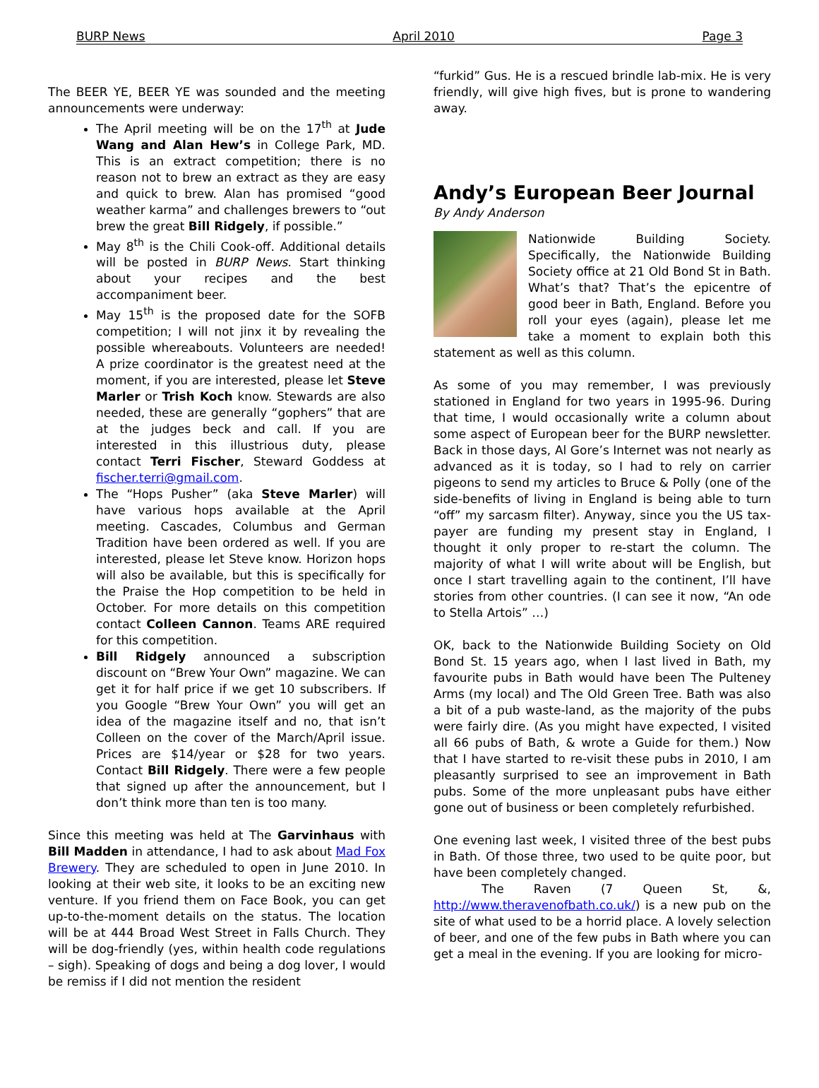BURP News April 2010 Page 3
The BEER YE, BEER YE was sounded and the meeting announcements were underway:
The April meeting will be on the 17<sup>th</sup> at Jude Wang and Alan Hew’s in College Park, MD. This is an extract competition; there is no reason not to brew an extract as they are easy and quick to brew. Alan has promised “good weather karma” and challenges brewers to “out brew the great Bill Ridgely, if possible.”
May 8<sup>th</sup> is the Chili Cook-off. Additional details will be posted in BURP News. Start thinking about your recipes and the best accompaniment beer.
May 15<sup>th</sup> is the proposed date for the SOFB competition; I will not jinx it by revealing the possible whereabouts. Volunteers are needed! A prize coordinator is the greatest need at the moment, if you are interested, please let Steve Marler or Trish Koch know. Stewards are also needed, these are generally “gophers” that are at the judges beck and call. If you are interested in this illustrious duty, please contact Terri Fischer, Steward Goddess at fischer.terri@gmail.com.
The “Hops Pusher” (aka Steve Marler) will have various hops available at the April meeting. Cascades, Columbus and German Tradition have been ordered as well. If you are interested, please let Steve know. Horizon hops will also be available, but this is specifically for the Praise the Hop competition to be held in October. For more details on this competition contact Colleen Cannon. Teams ARE required for this competition.
Bill Ridgely announced a subscription discount on “Brew Your Own” magazine. We can get it for half price if we get 10 subscribers. If you Google “Brew Your Own” you will get an idea of the magazine itself and no, that isn’t Colleen on the cover of the March/April issue. Prices are $14/year or $28 for two years. Contact Bill Ridgely. There were a few people that signed up after the announcement, but I don’t think more than ten is too many.
Since this meeting was held at The Garvinhaus with Bill Madden in attendance, I had to ask about Mad Fox Brewery. They are scheduled to open in June 2010. In looking at their web site, it looks to be an exciting new venture. If you friend them on Face Book, you can get up-to-the-moment details on the status. The location will be at 444 Broad West Street in Falls Church. They will be dog-friendly (yes, within health code regulations – sigh). Speaking of dogs and being a dog lover, I would be remiss if I did not mention the resident
“furkid” Gus. He is a rescued brindle lab-mix. He is very friendly, will give high fives, but is prone to wandering away.
Andy’s European Beer Journal
By Andy Anderson
Nationwide Building Society. Specifically, the Nationwide Building Society office at 21 Old Bond St in Bath. What’s that? That’s the epicentre of good beer in Bath, England. Before you roll your eyes (again), please let me take a moment to explain both this statement as well as this column.
As some of you may remember, I was previously stationed in England for two years in 1995-96. During that time, I would occasionally write a column about some aspect of European beer for the BURP newsletter. Back in those days, Al Gore’s Internet was not nearly as advanced as it is today, so I had to rely on carrier pigeons to send my articles to Bruce & Polly (one of the side-benefits of living in England is being able to turn “off” my sarcasm filter). Anyway, since you the US tax-payer are funding my present stay in England, I thought it only proper to re-start the column. The majority of what I will write about will be English, but once I start travelling again to the continent, I’ll have stories from other countries. (I can see it now, “An ode to Stella Artois” …)
OK, back to the Nationwide Building Society on Old Bond St. 15 years ago, when I last lived in Bath, my favourite pubs in Bath would have been The Pulteney Arms (my local) and The Old Green Tree. Bath was also a bit of a pub waste-land, as the majority of the pubs were fairly dire. (As you might have expected, I visited all 66 pubs of Bath, & wrote a Guide for them.) Now that I have started to re-visit these pubs in 2010, I am pleasantly surprised to see an improvement in Bath pubs. Some of the more unpleasant pubs have either gone out of business or been completely refurbished.
One evening last week, I visited three of the best pubs in Bath. Of those three, two used to be quite poor, but have been completely changed.
The Raven (7 Queen St, &, http://www.theravenofbath.co.uk/) is a new pub on the site of what used to be a horrid place. A lovely selection of beer, and one of the few pubs in Bath where you can get a meal in the evening. If you are looking for micro-